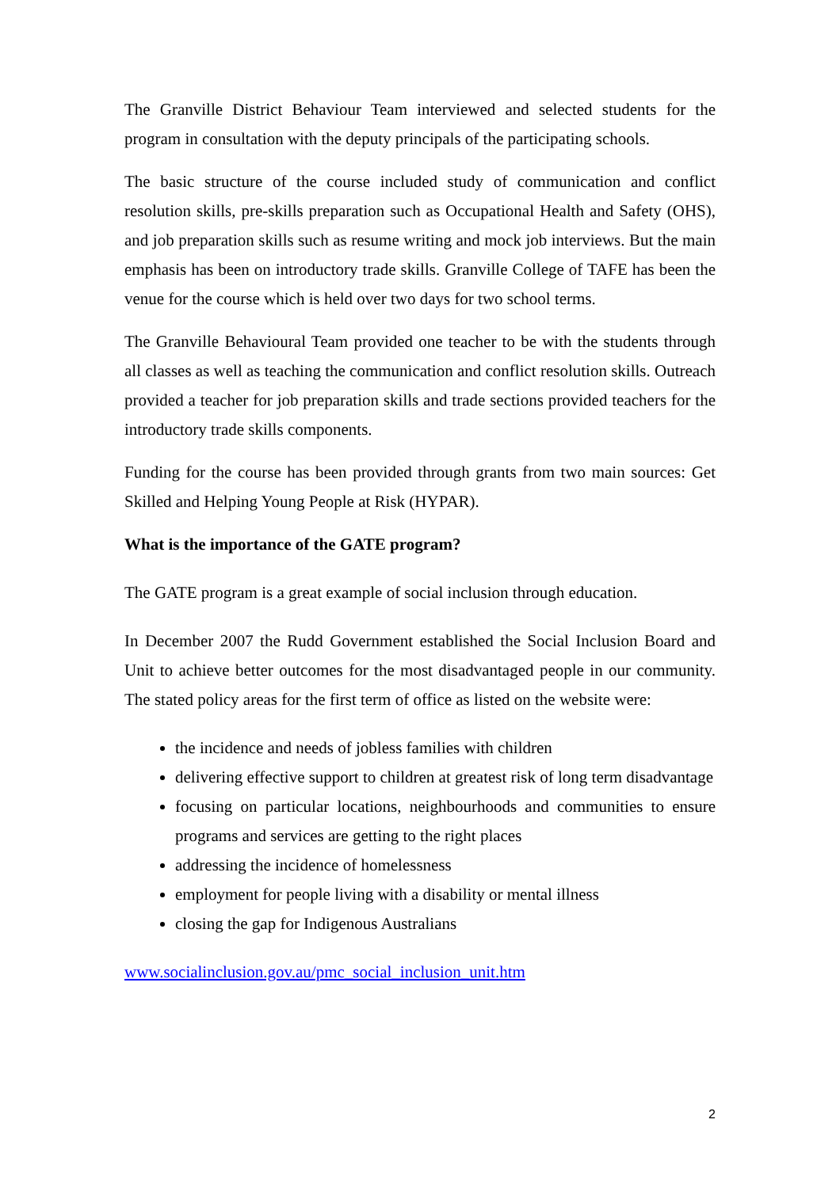The Granville District Behaviour Team interviewed and selected students for the program in consultation with the deputy principals of the participating schools.
The basic structure of the course included study of communication and conflict resolution skills, pre-skills preparation such as Occupational Health and Safety (OHS), and job preparation skills such as resume writing and mock job interviews. But the main emphasis has been on introductory trade skills. Granville College of TAFE has been the venue for the course which is held over two days for two school terms.
The Granville Behavioural Team provided one teacher to be with the students through all classes as well as teaching the communication and conflict resolution skills. Outreach provided a teacher for job preparation skills and trade sections provided teachers for the introductory trade skills components.
Funding for the course has been provided through grants from two main sources: Get Skilled and Helping Young People at Risk (HYPAR).
What is the importance of the GATE program?
The GATE program is a great example of social inclusion through education.
In December 2007 the Rudd Government established the Social Inclusion Board and Unit to achieve better outcomes for the most disadvantaged people in our community. The stated policy areas for the first term of office as listed on the website were:
the incidence and needs of jobless families with children
delivering effective support to children at greatest risk of long term disadvantage
focusing on particular locations, neighbourhoods and communities to ensure programs and services are getting to the right places
addressing the incidence of homelessness
employment for people living with a disability or mental illness
closing the gap for Indigenous Australians
www.socialinclusion.gov.au/pmc_social_inclusion_unit.htm
2